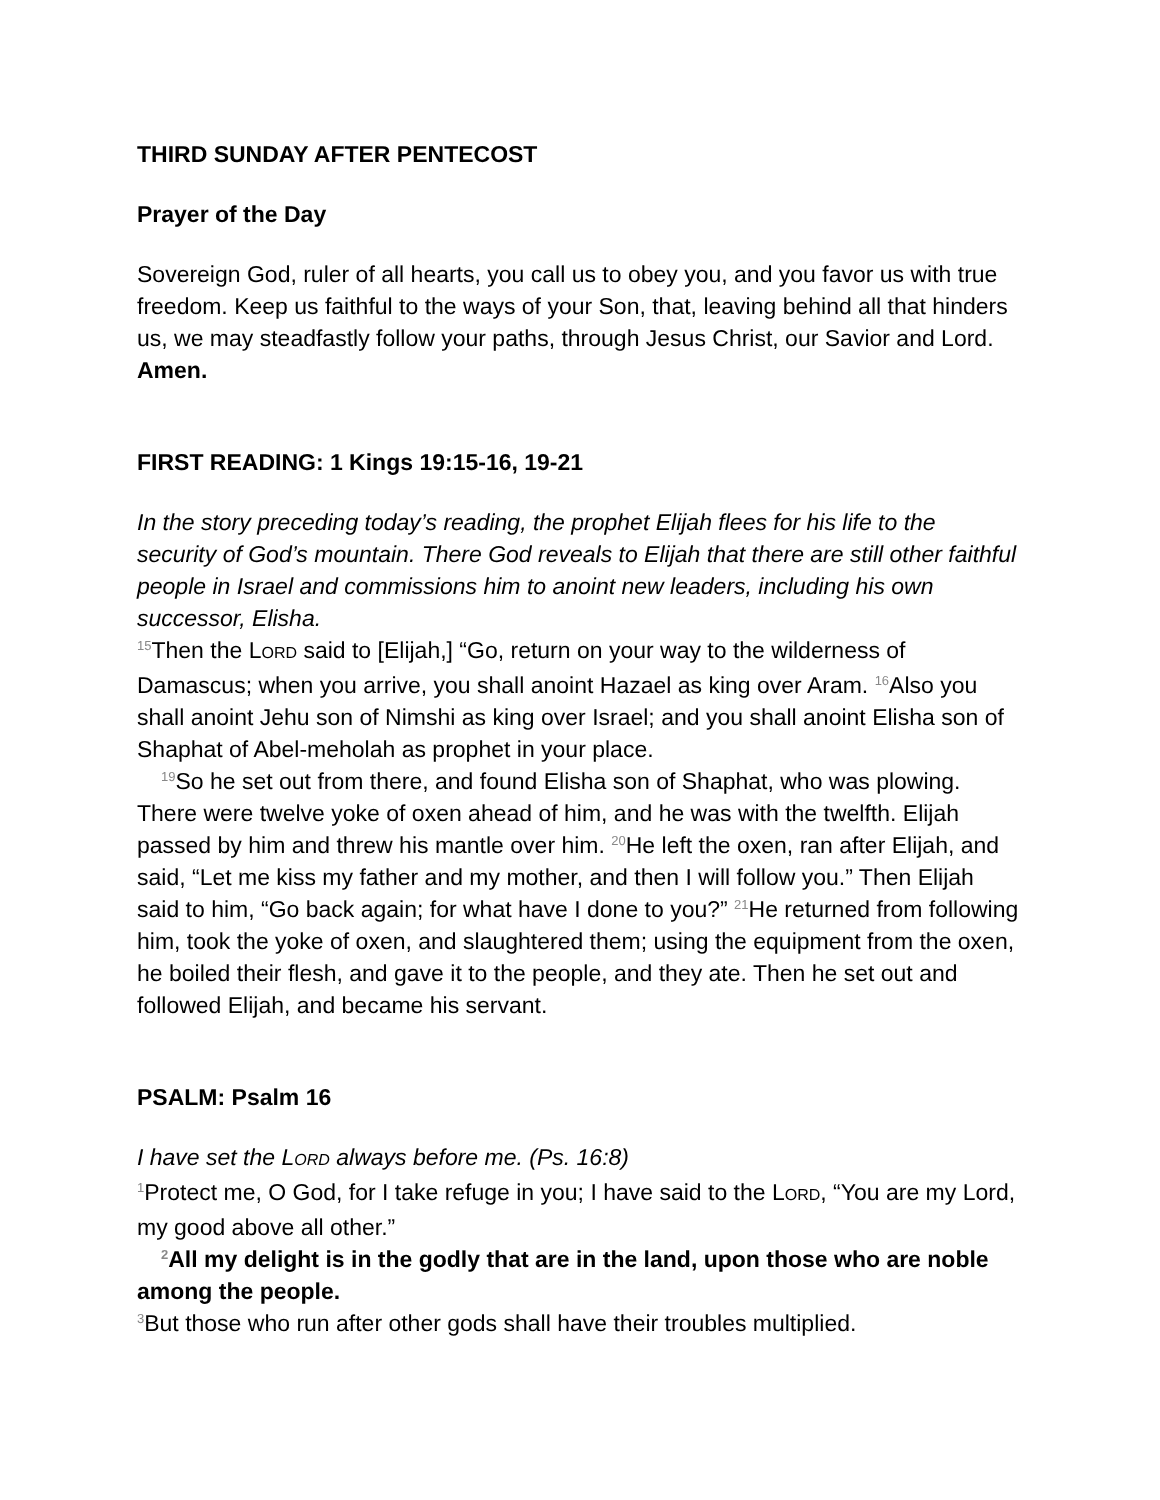THIRD SUNDAY AFTER PENTECOST
Prayer of the Day
Sovereign God, ruler of all hearts, you call us to obey you, and you favor us with true freedom. Keep us faithful to the ways of your Son, that, leaving behind all that hinders us, we may steadfastly follow your paths, through Jesus Christ, our Savior and Lord.
Amen.
FIRST READING: 1 Kings 19:15-16, 19-21
In the story preceding today’s reading, the prophet Elijah flees for his life to the security of God’s mountain. There God reveals to Elijah that there are still other faithful people in Israel and commissions him to anoint new leaders, including his own successor, Elisha.
<sup>15</sup> Then the LORD said to [Elijah,] “Go, return on your way to the wilderness of Damascus; when you arrive, you shall anoint Hazael as king over Aram. <sup>16</sup>Also you shall anoint Jehu son of Nimshi as king over Israel; and you shall anoint Elisha son of Shaphat of Abel-meholah as prophet in your place.
<sup>19</sup> So he set out from there, and found Elisha son of Shaphat, who was plowing. There were twelve yoke of oxen ahead of him, and he was with the twelfth. Elijah passed by him and threw his mantle over him. <sup>20</sup>He left the oxen, ran after Elijah, and said, “Let me kiss my father and my mother, and then I will follow you.” Then Elijah said to him, “Go back again; for what have I done to you?” <sup>21</sup>He returned from following him, took the yoke of oxen, and slaughtered them; using the equipment from the oxen, he boiled their flesh, and gave it to the people, and they ate. Then he set out and followed Elijah, and became his servant.
PSALM: Psalm 16
I have set the LORD always before me. (Ps. 16:8)
<sup>1</sup> Protect me, O God, for I take refuge in you; I have said to the LORD, “You are my Lord, my good above all other.”
<sup>2</sup> All my delight is in the godly that are in the land, upon those who are noble among the people.
<sup>3</sup> But those who run after other gods shall have their troubles multiplied.